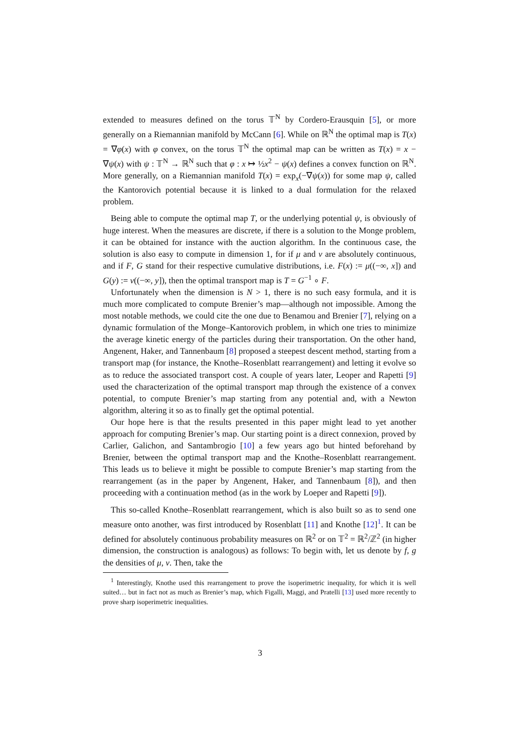extended to measures defined on the torus 𝕋<sup>N</sup> by Cordero-Erausquin [5], or more generally on a Riemannian manifold by McCann [6]. While on ℝ<sup>N</sup> the optimal map is T(x) = ∇φ(x) with φ convex, on the torus 𝕋<sup>N</sup> the optimal map can be written as T(x) = x − ∇ψ(x) with ψ : 𝕋<sup>N</sup> → ℝ<sup>N</sup> such that φ : x ↦ ½x<sup>2</sup> − ψ(x) defines a convex function on ℝ<sup>N</sup>. More generally, on a Riemannian manifold T(x) = exp<sub>x</sub>(−∇ψ(x)) for some map ψ, called the Kantorovich potential because it is linked to a dual formulation for the relaxed problem.
Being able to compute the optimal map T, or the underlying potential ψ, is obviously of huge interest. When the measures are discrete, if there is a solution to the Monge problem, it can be obtained for instance with the auction algorithm. In the continuous case, the solution is also easy to compute in dimension 1, for if μ and ν are absolutely continuous, and if F, G stand for their respective cumulative distributions, i.e. F(x) := μ((−∞, x]) and G(y) := ν((−∞, y]), then the optimal transport map is T = G<sup>−1</sup> ∘ F.
Unfortunately when the dimension is N > 1, there is no such easy formula, and it is much more complicated to compute Brenier’s map—although not impossible. Among the most notable methods, we could cite the one due to Benamou and Brenier [7], relying on a dynamic formulation of the Monge–Kantorovich problem, in which one tries to minimize the average kinetic energy of the particles during their transportation. On the other hand, Angenent, Haker, and Tannenbaum [8] proposed a steepest descent method, starting from a transport map (for instance, the Knothe–Rosenblatt rearrangement) and letting it evolve so as to reduce the associated transport cost. A couple of years later, Leoper and Rapetti [9] used the characterization of the optimal transport map through the existence of a convex potential, to compute Brenier’s map starting from any potential and, with a Newton algorithm, altering it so as to finally get the optimal potential.
Our hope here is that the results presented in this paper might lead to yet another approach for computing Brenier’s map. Our starting point is a direct connexion, proved by Carlier, Galichon, and Santambrogio [10] a few years ago but hinted beforehand by Brenier, between the optimal transport map and the Knothe–Rosenblatt rearrangement. This leads us to believe it might be possible to compute Brenier’s map starting from the rearrangement (as in the paper by Angenent, Haker, and Tannenbaum [8]), and then proceeding with a continuation method (as in the work by Loeper and Rapetti [9]).
This so-called Knothe–Rosenblatt rearrangement, which is also built so as to send one measure onto another, was first introduced by Rosenblatt [11] and Knothe [12]<sup>1</sup>. It can be defined for absolutely continuous probability measures on ℝ<sup>2</sup> or on 𝕋<sup>2</sup> = ℝ<sup>2</sup>/ℤ<sup>2</sup> (in higher dimension, the construction is analogous) as follows: To begin with, let us denote by f, g the densities of μ, ν. Then, take the
<sup>1</sup> Interestingly, Knothe used this rearrangement to prove the isoperimetric inequality, for which it is well suited… but in fact not as much as Brenier’s map, which Figalli, Maggi, and Pratelli [13] used more recently to prove sharp isoperimetric inequalities.
3